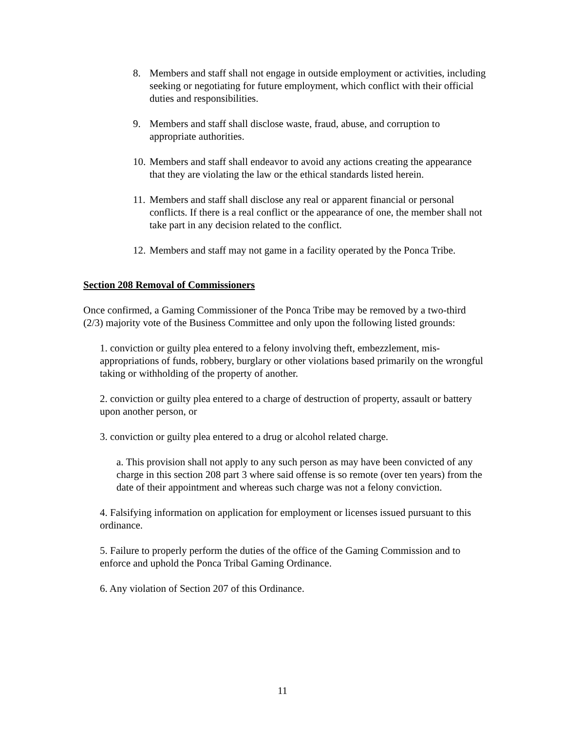8. Members and staff shall not engage in outside employment or activities, including seeking or negotiating for future employment, which conflict with their official duties and responsibilities.
9. Members and staff shall disclose waste, fraud, abuse, and corruption to appropriate authorities.
10. Members and staff shall endeavor to avoid any actions creating the appearance that they are violating the law or the ethical standards listed herein.
11. Members and staff shall disclose any real or apparent financial or personal conflicts. If there is a real conflict or the appearance of one, the member shall not take part in any decision related to the conflict.
12. Members and staff may not game in a facility operated by the Ponca Tribe.
Section 208 Removal of Commissioners
Once confirmed, a Gaming Commissioner of the Ponca Tribe may be removed by a two-third (2/3) majority vote of the Business Committee and only upon the following listed grounds:
1. conviction or guilty plea entered to a felony involving theft, embezzlement, mis-appropriations of funds, robbery, burglary or other violations based primarily on the wrongful taking or withholding of the property of another.
2. conviction or guilty plea entered to a charge of destruction of property, assault or battery upon another person, or
3. conviction or guilty plea entered to a drug or alcohol related charge.
a. This provision shall not apply to any such person as may have been convicted of any charge in this section 208 part 3 where said offense is so remote (over ten years) from the date of their appointment and whereas such charge was not a felony conviction.
4. Falsifying information on application for employment or licenses issued pursuant to this ordinance.
5. Failure to properly perform the duties of the office of the Gaming Commission and to enforce and uphold the Ponca Tribal Gaming Ordinance.
6. Any violation of Section 207 of this Ordinance.
11